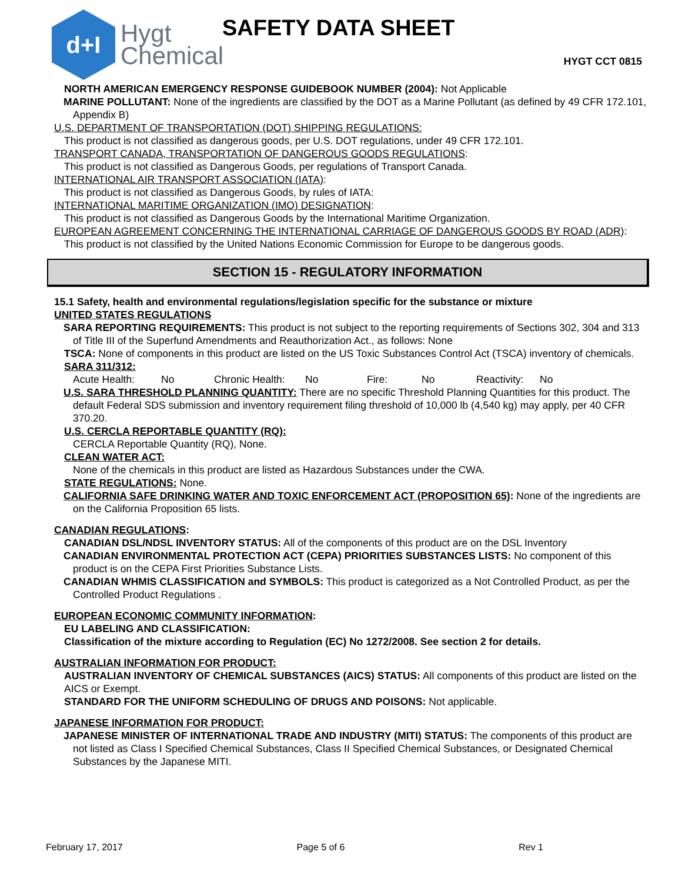d+I
Hygt
Chemical
SAFETY DATA SHEET
HYGT CCT 0815
NORTH AMERICAN EMERGENCY RESPONSE GUIDEBOOK NUMBER (2004): Not Applicable
MARINE POLLUTANT: None of the ingredients are classified by the DOT as a Marine Pollutant (as defined by 49 CFR 172.101, Appendix B)
U.S. DEPARTMENT OF TRANSPORTATION (DOT) SHIPPING REGULATIONS:
This product is not classified as dangerous goods, per U.S. DOT regulations, under 49 CFR 172.101.
TRANSPORT CANADA, TRANSPORTATION OF DANGEROUS GOODS REGULATIONS:
This product is not classified as Dangerous Goods, per regulations of Transport Canada.
INTERNATIONAL AIR TRANSPORT ASSOCIATION (IATA):
This product is not classified as Dangerous Goods, by rules of IATA:
INTERNATIONAL MARITIME ORGANIZATION (IMO) DESIGNATION:
This product is not classified as Dangerous Goods by the International Maritime Organization.
EUROPEAN AGREEMENT CONCERNING THE INTERNATIONAL CARRIAGE OF DANGEROUS GOODS BY ROAD (ADR):
This product is not classified by the United Nations Economic Commission for Europe to be dangerous goods.
SECTION 15 - REGULATORY INFORMATION
15.1 Safety, health and environmental regulations/legislation specific for the substance or mixture
UNITED STATES REGULATIONS
SARA REPORTING REQUIREMENTS: This product is not subject to the reporting requirements of Sections 302, 304 and 313 of Title III of the Superfund Amendments and Reauthorization Act., as follows: None
TSCA: None of components in this product are listed on the US Toxic Substances Control Act (TSCA) inventory of chemicals.
SARA 311/312:
Acute Health: No Chronic Health: No Fire: No Reactivity: No
U.S. SARA THRESHOLD PLANNING QUANTITY: There are no specific Threshold Planning Quantities for this product. The default Federal SDS submission and inventory requirement filing threshold of 10,000 lb (4,540 kg) may apply, per 40 CFR 370.20.
U.S. CERCLA REPORTABLE QUANTITY (RQ):
CERCLA Reportable Quantity (RQ), None.
CLEAN WATER ACT:
None of the chemicals in this product are listed as Hazardous Substances under the CWA.
STATE REGULATIONS: None.
CALIFORNIA SAFE DRINKING WATER AND TOXIC ENFORCEMENT ACT (PROPOSITION 65): None of the ingredients are on the California Proposition 65 lists.
CANADIAN REGULATIONS:
CANADIAN DSL/NDSL INVENTORY STATUS: All of the components of this product are on the DSL Inventory
CANADIAN ENVIRONMENTAL PROTECTION ACT (CEPA) PRIORITIES SUBSTANCES LISTS: No component of this product is on the CEPA First Priorities Substance Lists.
CANADIAN WHMIS CLASSIFICATION and SYMBOLS: This product is categorized as a Not Controlled Product, as per the Controlled Product Regulations .
EUROPEAN ECONOMIC COMMUNITY INFORMATION:
EU LABELING AND CLASSIFICATION:
Classification of the mixture according to Regulation (EC) No 1272/2008. See section 2 for details.
AUSTRALIAN INFORMATION FOR PRODUCT:
AUSTRALIAN INVENTORY OF CHEMICAL SUBSTANCES (AICS) STATUS: All components of this product are listed on the AICS or Exempt.
STANDARD FOR THE UNIFORM SCHEDULING OF DRUGS AND POISONS: Not applicable.
JAPANESE INFORMATION FOR PRODUCT:
JAPANESE MINISTER OF INTERNATIONAL TRADE AND INDUSTRY (MITI) STATUS: The components of this product are not listed as Class I Specified Chemical Substances, Class II Specified Chemical Substances, or Designated Chemical Substances by the Japanese MITI.
February 17, 2017 Page 5 of 6 Rev 1